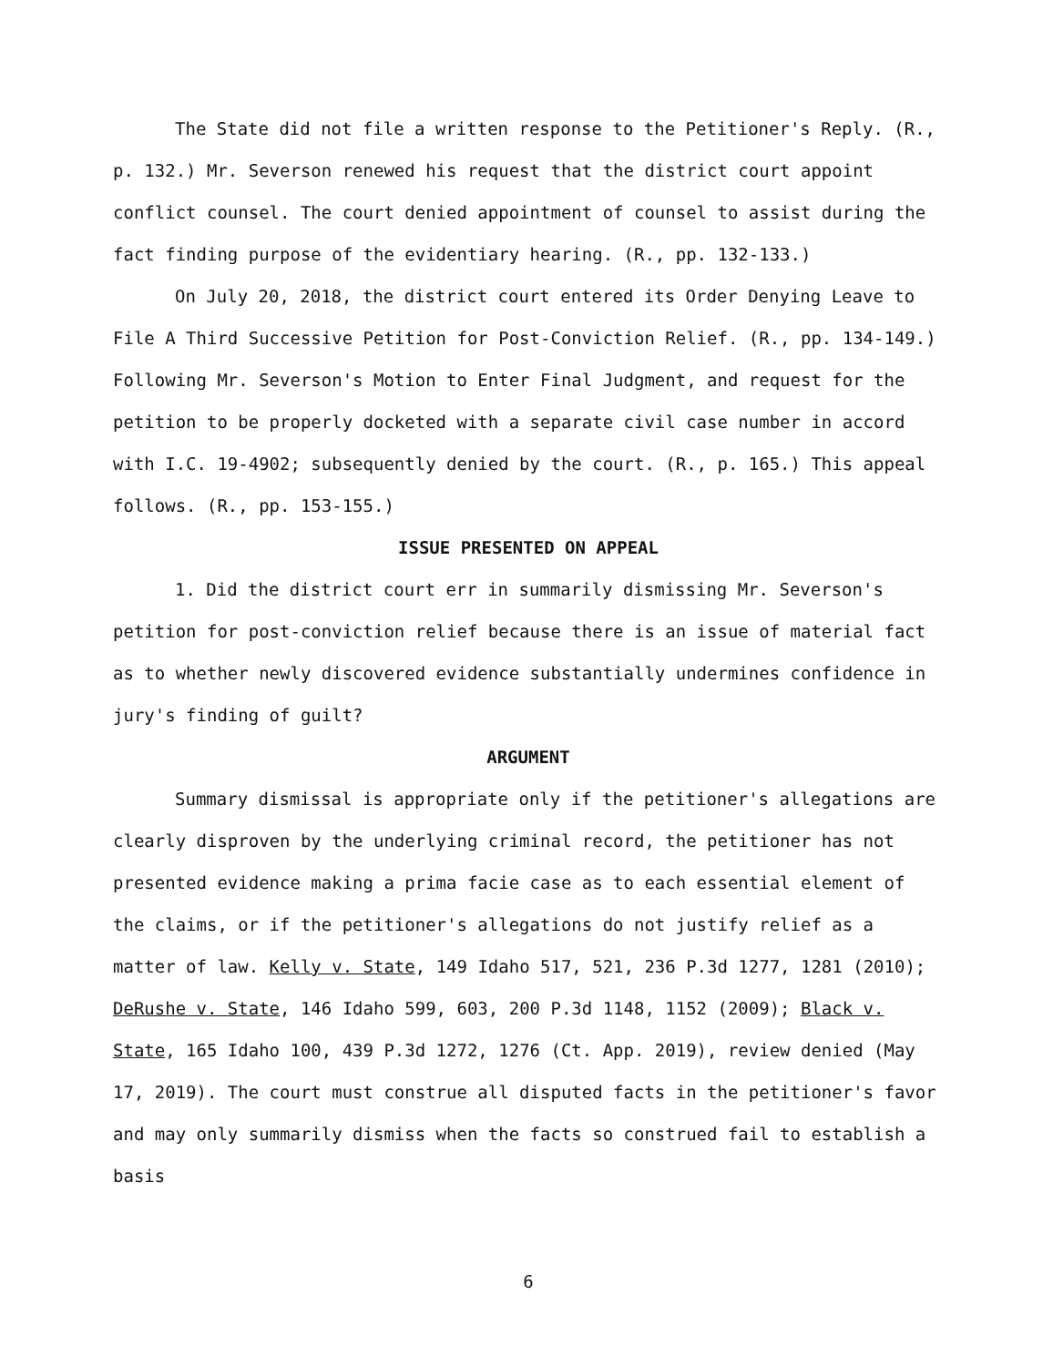The State did not file a written response to the Petitioner's Reply. (R., p. 132.) Mr. Severson renewed his request that the district court appoint conflict counsel. The court denied appointment of counsel to assist during the fact finding purpose of the evidentiary hearing. (R., pp. 132-133.)
On July 20, 2018, the district court entered its Order Denying Leave to File A Third Successive Petition for Post-Conviction Relief. (R., pp. 134-149.) Following Mr. Severson's Motion to Enter Final Judgment, and request for the petition to be properly docketed with a separate civil case number in accord with I.C. 19-4902; subsequently denied by the court. (R., p. 165.) This appeal follows. (R., pp. 153-155.)
ISSUE PRESENTED ON APPEAL
1. Did the district court err in summarily dismissing Mr. Severson's petition for post-conviction relief because there is an issue of material fact as to whether newly discovered evidence substantially undermines confidence in jury's finding of guilt?
ARGUMENT
Summary dismissal is appropriate only if the petitioner's allegations are clearly disproven by the underlying criminal record, the petitioner has not presented evidence making a prima facie case as to each essential element of the claims, or if the petitioner's allegations do not justify relief as a matter of law. Kelly v. State, 149 Idaho 517, 521, 236 P.3d 1277, 1281 (2010); DeRushe v. State, 146 Idaho 599, 603, 200 P.3d 1148, 1152 (2009); Black v. State, 165 Idaho 100, 439 P.3d 1272, 1276 (Ct. App. 2019), review denied (May 17, 2019). The court must construe all disputed facts in the petitioner's favor and may only summarily dismiss when the facts so construed fail to establish a basis
6